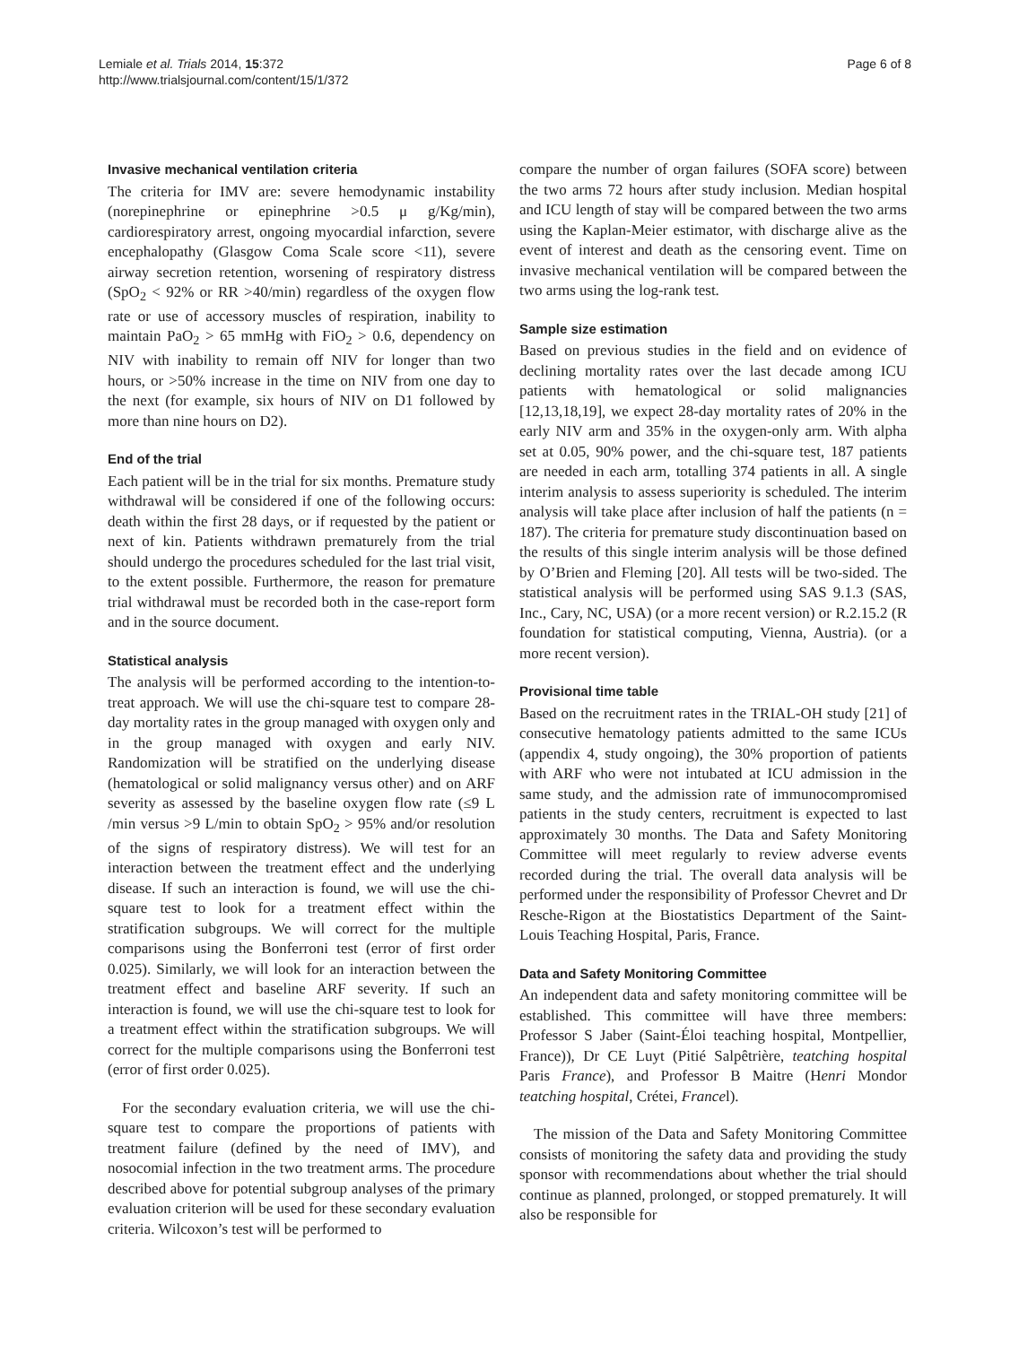Lemiale et al. Trials 2014, 15:372
http://www.trialsjournal.com/content/15/1/372
Page 6 of 8
Invasive mechanical ventilation criteria
The criteria for IMV are: severe hemodynamic instability (norepinephrine or epinephrine >0.5 μ g/Kg/min), cardiorespiratory arrest, ongoing myocardial infarction, severe encephalopathy (Glasgow Coma Scale score <11), severe airway secretion retention, worsening of respiratory distress (SpO<sub>2</sub> < 92% or RR >40/min) regardless of the oxygen flow rate or use of accessory muscles of respiration, inability to maintain PaO<sub>2</sub> > 65 mmHg with FiO<sub>2</sub> > 0.6, dependency on NIV with inability to remain off NIV for longer than two hours, or >50% increase in the time on NIV from one day to the next (for example, six hours of NIV on D1 followed by more than nine hours on D2).
End of the trial
Each patient will be in the trial for six months. Premature study withdrawal will be considered if one of the following occurs: death within the first 28 days, or if requested by the patient or next of kin. Patients withdrawn prematurely from the trial should undergo the procedures scheduled for the last trial visit, to the extent possible. Furthermore, the reason for premature trial withdrawal must be recorded both in the case-report form and in the source document.
Statistical analysis
The analysis will be performed according to the intention-to-treat approach. We will use the chi-square test to compare 28-day mortality rates in the group managed with oxygen only and in the group managed with oxygen and early NIV. Randomization will be stratified on the underlying disease (hematological or solid malignancy versus other) and on ARF severity as assessed by the baseline oxygen flow rate (≤9 L /min versus >9 L/min to obtain SpO<sub>2</sub> > 95% and/or resolution of the signs of respiratory distress). We will test for an interaction between the treatment effect and the underlying disease. If such an interaction is found, we will use the chi-square test to look for a treatment effect within the stratification subgroups. We will correct for the multiple comparisons using the Bonferroni test (error of first order 0.025). Similarly, we will look for an interaction between the treatment effect and baseline ARF severity. If such an interaction is found, we will use the chi-square test to look for a treatment effect within the stratification subgroups. We will correct for the multiple comparisons using the Bonferroni test (error of first order 0.025).
For the secondary evaluation criteria, we will use the chi-square test to compare the proportions of patients with treatment failure (defined by the need of IMV), and nosocomial infection in the two treatment arms. The procedure described above for potential subgroup analyses of the primary evaluation criterion will be used for these secondary evaluation criteria. Wilcoxon’s test will be performed to
compare the number of organ failures (SOFA score) between the two arms 72 hours after study inclusion. Median hospital and ICU length of stay will be compared between the two arms using the Kaplan-Meier estimator, with discharge alive as the event of interest and death as the censoring event. Time on invasive mechanical ventilation will be compared between the two arms using the log-rank test.
Sample size estimation
Based on previous studies in the field and on evidence of declining mortality rates over the last decade among ICU patients with hematological or solid malignancies [12,13,18,19], we expect 28-day mortality rates of 20% in the early NIV arm and 35% in the oxygen-only arm. With alpha set at 0.05, 90% power, and the chi-square test, 187 patients are needed in each arm, totalling 374 patients in all. A single interim analysis to assess superiority is scheduled. The interim analysis will take place after inclusion of half the patients (n = 187). The criteria for premature study discontinuation based on the results of this single interim analysis will be those defined by O’Brien and Fleming [20]. All tests will be two-sided. The statistical analysis will be performed using SAS 9.1.3 (SAS, Inc., Cary, NC, USA) (or a more recent version) or R.2.15.2 (R foundation for statistical computing, Vienna, Austria). (or a more recent version).
Provisional time table
Based on the recruitment rates in the TRIAL-OH study [21] of consecutive hematology patients admitted to the same ICUs (appendix 4, study ongoing), the 30% proportion of patients with ARF who were not intubated at ICU admission in the same study, and the admission rate of immunocompromised patients in the study centers, recruitment is expected to last approximately 30 months. The Data and Safety Monitoring Committee will meet regularly to review adverse events recorded during the trial. The overall data analysis will be performed under the responsibility of Professor Chevret and Dr Resche-Rigon at the Biostatistics Department of the Saint-Louis Teaching Hospital, Paris, France.
Data and Safety Monitoring Committee
An independent data and safety monitoring committee will be established. This committee will have three members: Professor S Jaber (Saint-Éloi teaching hospital, Montpellier, France)), Dr CE Luyt (Pitié Salpêtrière, teatching hospital Paris France), and Professor B Maitre (Henri Mondor teatching hospital, Crétei, Francel).
The mission of the Data and Safety Monitoring Committee consists of monitoring the safety data and providing the study sponsor with recommendations about whether the trial should continue as planned, prolonged, or stopped prematurely. It will also be responsible for